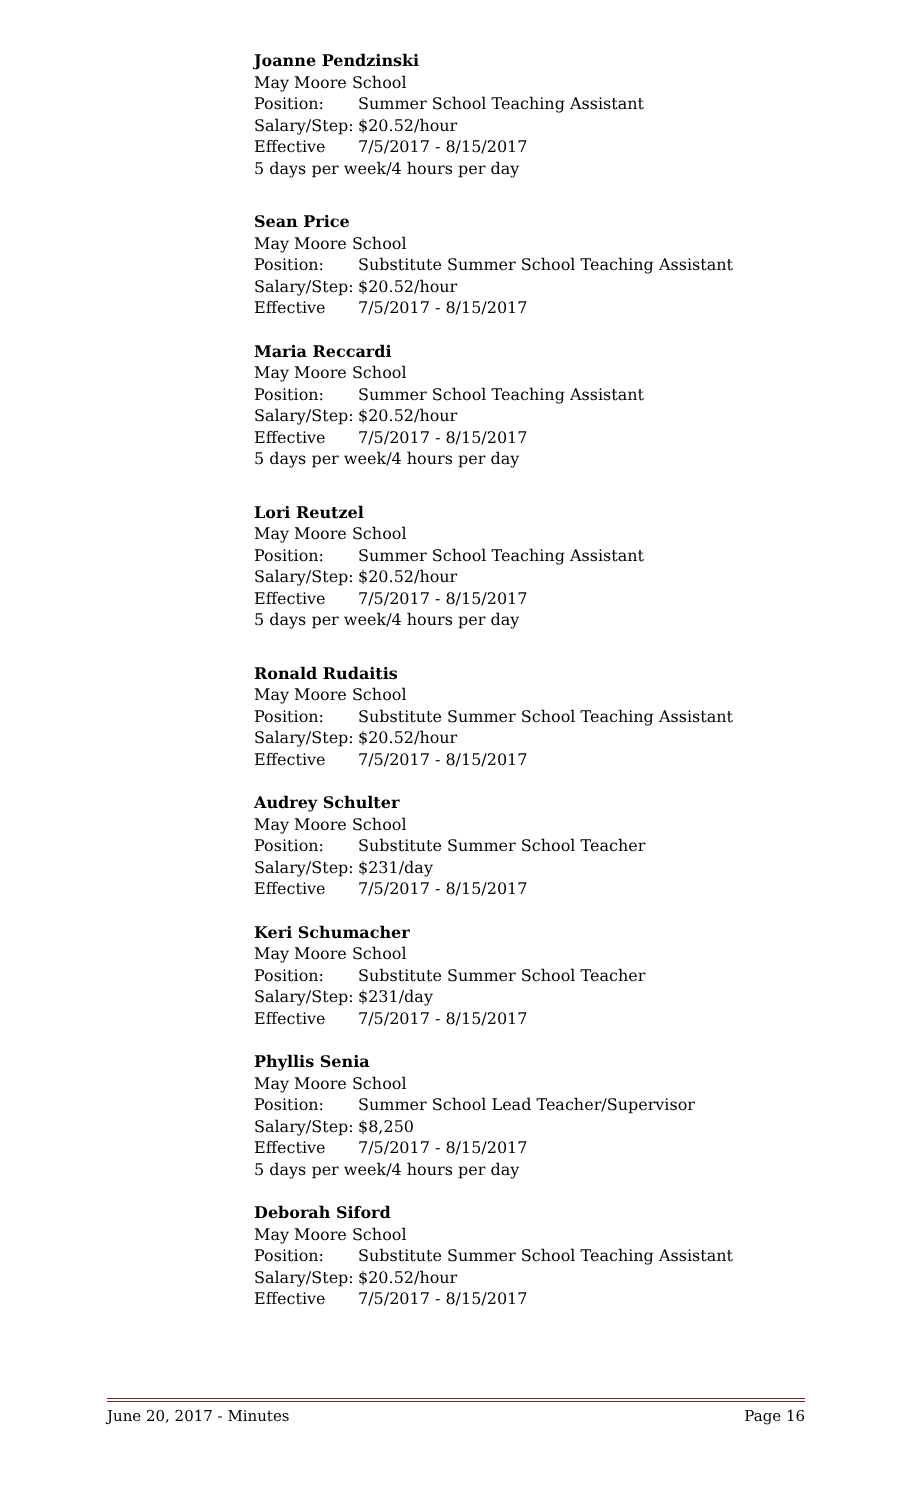Joanne Pendzinski
May Moore School
Position: Summer School Teaching Assistant
Salary/Step: $20.52/hour
Effective 7/5/2017 - 8/15/2017
5 days per week/4 hours per day
Sean Price
May Moore School
Position: Substitute Summer School Teaching Assistant
Salary/Step: $20.52/hour
Effective 7/5/2017 - 8/15/2017
Maria Reccardi
May Moore School
Position: Summer School Teaching Assistant
Salary/Step: $20.52/hour
Effective 7/5/2017 - 8/15/2017
5 days per week/4 hours per day
Lori Reutzel
May Moore School
Position: Summer School Teaching Assistant
Salary/Step: $20.52/hour
Effective 7/5/2017 - 8/15/2017
5 days per week/4 hours per day
Ronald Rudaitis
May Moore School
Position: Substitute Summer School Teaching Assistant
Salary/Step: $20.52/hour
Effective 7/5/2017 - 8/15/2017
Audrey Schulter
May Moore School
Position: Substitute Summer School Teacher
Salary/Step: $231/day
Effective 7/5/2017 - 8/15/2017
Keri Schumacher
May Moore School
Position: Substitute Summer School Teacher
Salary/Step: $231/day
Effective 7/5/2017 - 8/15/2017
Phyllis Senia
May Moore School
Position: Summer School Lead Teacher/Supervisor
Salary/Step: $8,250
Effective 7/5/2017 - 8/15/2017
5 days per week/4 hours per day
Deborah Siford
May Moore School
Position: Substitute Summer School Teaching Assistant
Salary/Step: $20.52/hour
Effective 7/5/2017 - 8/15/2017
June 20, 2017 - Minutes Page 16